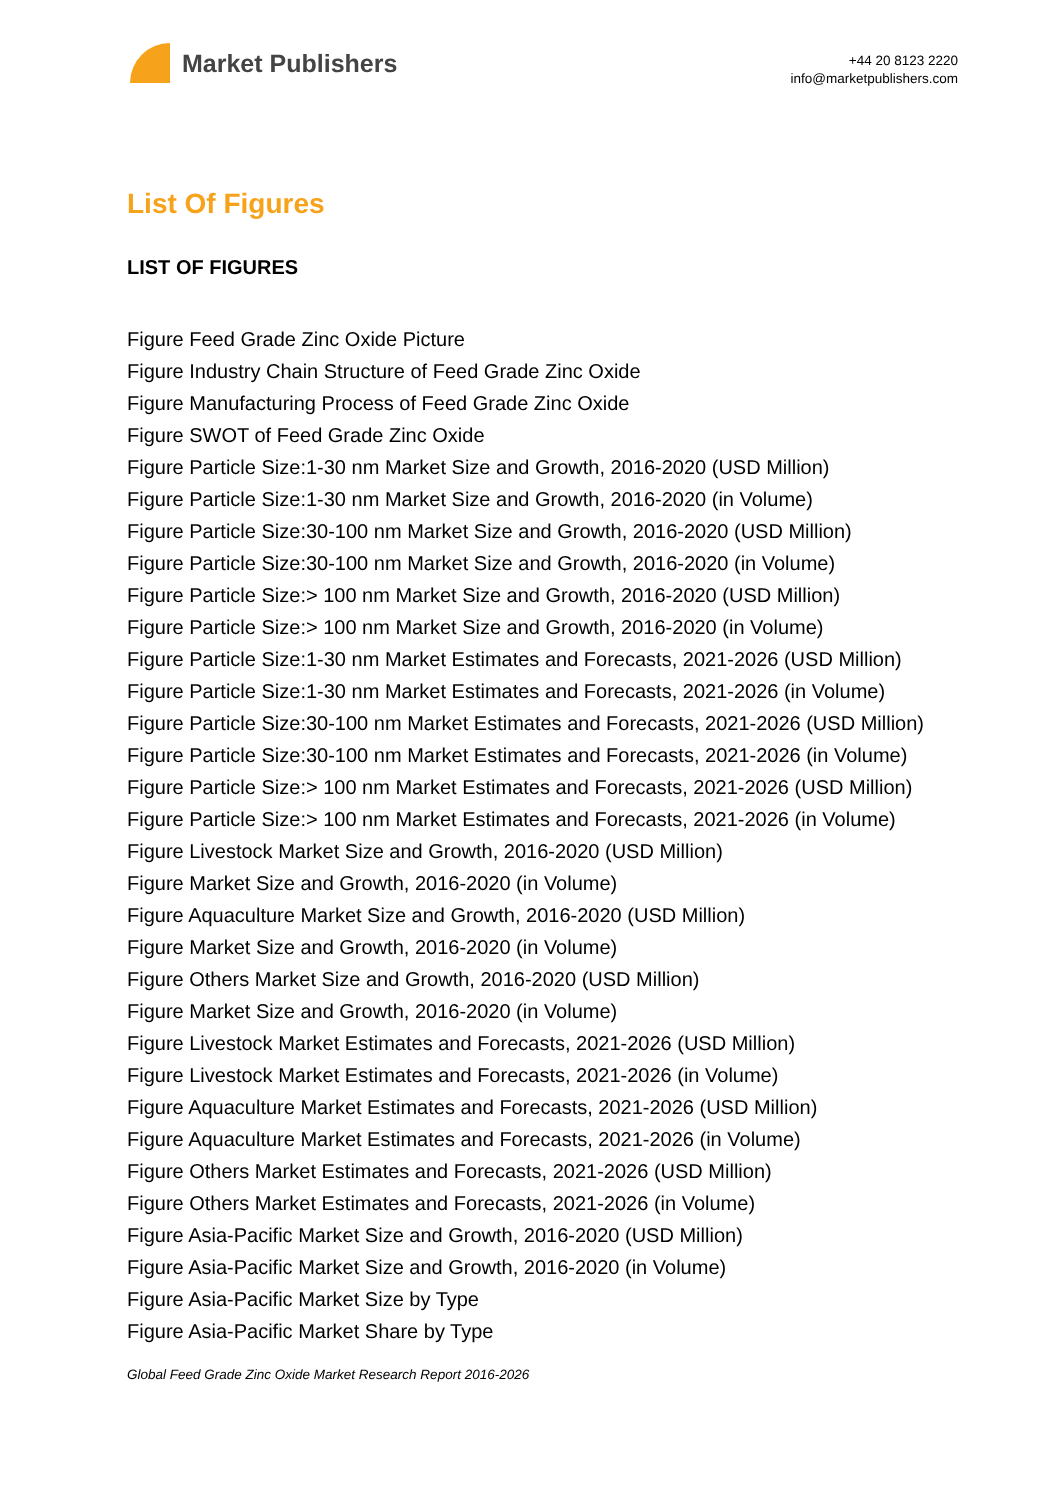Market Publishers
+44 20 8123 2220
info@marketpublishers.com
List Of Figures
LIST OF FIGURES
Figure Feed Grade Zinc Oxide Picture
Figure Industry Chain Structure of Feed Grade Zinc Oxide
Figure Manufacturing Process of Feed Grade Zinc Oxide
Figure SWOT of Feed Grade Zinc Oxide
Figure Particle Size:1-30 nm Market Size and Growth, 2016-2020 (USD Million)
Figure Particle Size:1-30 nm Market Size and Growth, 2016-2020 (in Volume)
Figure Particle Size:30-100 nm Market Size and Growth, 2016-2020 (USD Million)
Figure Particle Size:30-100 nm Market Size and Growth, 2016-2020 (in Volume)
Figure Particle Size:> 100 nm Market Size and Growth, 2016-2020 (USD Million)
Figure Particle Size:> 100 nm Market Size and Growth, 2016-2020 (in Volume)
Figure Particle Size:1-30 nm Market Estimates and Forecasts, 2021-2026 (USD Million)
Figure Particle Size:1-30 nm Market Estimates and Forecasts, 2021-2026 (in Volume)
Figure Particle Size:30-100 nm Market Estimates and Forecasts, 2021-2026 (USD Million)
Figure Particle Size:30-100 nm Market Estimates and Forecasts, 2021-2026 (in Volume)
Figure Particle Size:> 100 nm Market Estimates and Forecasts, 2021-2026 (USD Million)
Figure Particle Size:> 100 nm Market Estimates and Forecasts, 2021-2026 (in Volume)
Figure Livestock Market Size and Growth, 2016-2020 (USD Million)
Figure Market Size and Growth, 2016-2020 (in Volume)
Figure Aquaculture Market Size and Growth, 2016-2020 (USD Million)
Figure Market Size and Growth, 2016-2020 (in Volume)
Figure Others Market Size and Growth, 2016-2020 (USD Million)
Figure Market Size and Growth, 2016-2020 (in Volume)
Figure Livestock Market Estimates and Forecasts, 2021-2026 (USD Million)
Figure Livestock Market Estimates and Forecasts, 2021-2026 (in Volume)
Figure Aquaculture Market Estimates and Forecasts, 2021-2026 (USD Million)
Figure Aquaculture Market Estimates and Forecasts, 2021-2026 (in Volume)
Figure Others Market Estimates and Forecasts, 2021-2026 (USD Million)
Figure Others Market Estimates and Forecasts, 2021-2026 (in Volume)
Figure Asia-Pacific Market Size and Growth, 2016-2020 (USD Million)
Figure Asia-Pacific Market Size and Growth, 2016-2020 (in Volume)
Figure Asia-Pacific Market Size by Type
Figure Asia-Pacific Market Share by Type
Global Feed Grade Zinc Oxide Market Research Report 2016-2026